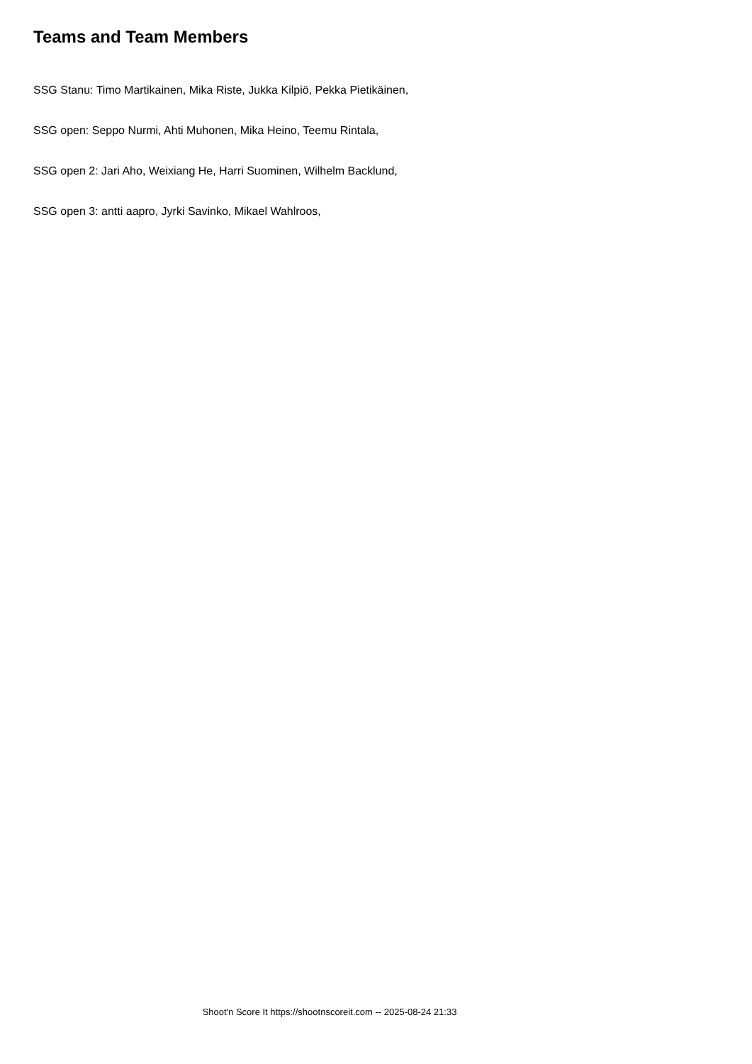Teams and Team Members
SSG Stanu: Timo Martikainen, Mika Riste, Jukka Kilpiö, Pekka Pietikäinen,
SSG open: Seppo Nurmi, Ahti Muhonen, Mika Heino, Teemu Rintala,
SSG open 2: Jari Aho, Weixiang He, Harri Suominen, Wilhelm Backlund,
SSG open 3: antti aapro, Jyrki Savinko, Mikael Wahlroos,
Shoot'n Score It https://shootnscoreit.com -- 2025-08-24 21:33